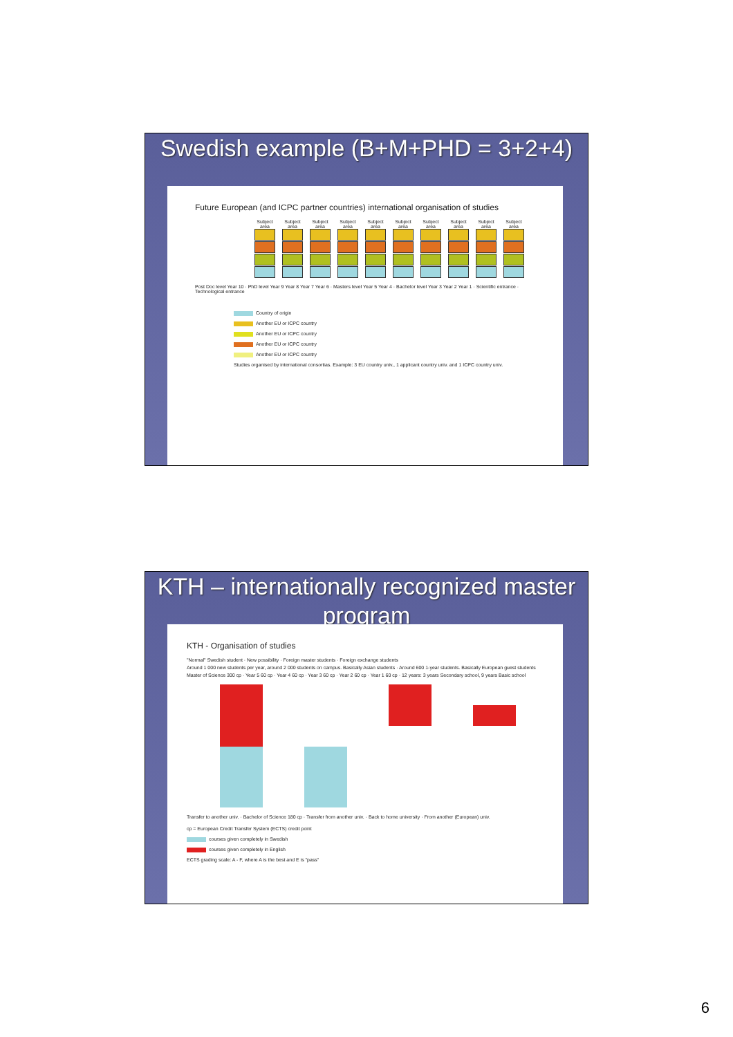Swedish example (B+M+PHD = 3+2+4)
Future European (and ICPC partner countries) international organisation of studies
Subject area
Subject area
Subject area
Subject area
Subject area
Subject area
Subject area
Subject area
Subject area
Subject area
Post Doc level Year 10 · PhD level Year 9 Year 8 Year 7 Year 6 · Masters level Year 5 Year 4 · Bachelor level Year 3 Year 2 Year 1 · Scientific entrance · Technological entrance
Country of origin
Another EU or ICPC country
Another EU or ICPC country
Another EU or ICPC country
Another EU or ICPC country
Studies organised by international consortias. Example: 3 EU country univ., 1 applicant country univ. and 1 ICPC country univ.
KTH – internationally recognized master program
KTH - Organisation of studies
"Normal" Swedish student · New possibility · Foreign master students · Foreign exchange students
Around 1 000 new students per year, around 2 000 students on campus. Basically Asian students · Around 600 1-year students. Basically European guest students
Master of Science 300 cp · Year 5 60 cp · Year 4 60 cp · Year 3 60 cp · Year 2 60 cp · Year 1 60 cp · 12 years: 3 years Secondary school, 9 years Basic school
Transfer to another univ. · Bachelor of Science 180 cp · Transfer from another univ. · Back to home university · From another (European) univ.
cp = European Credit Transfer System (ECTS) credit point
courses given completely in Swedish
courses given completely in English
ECTS grading scale: A - F, where A is the best and E is "pass"
6